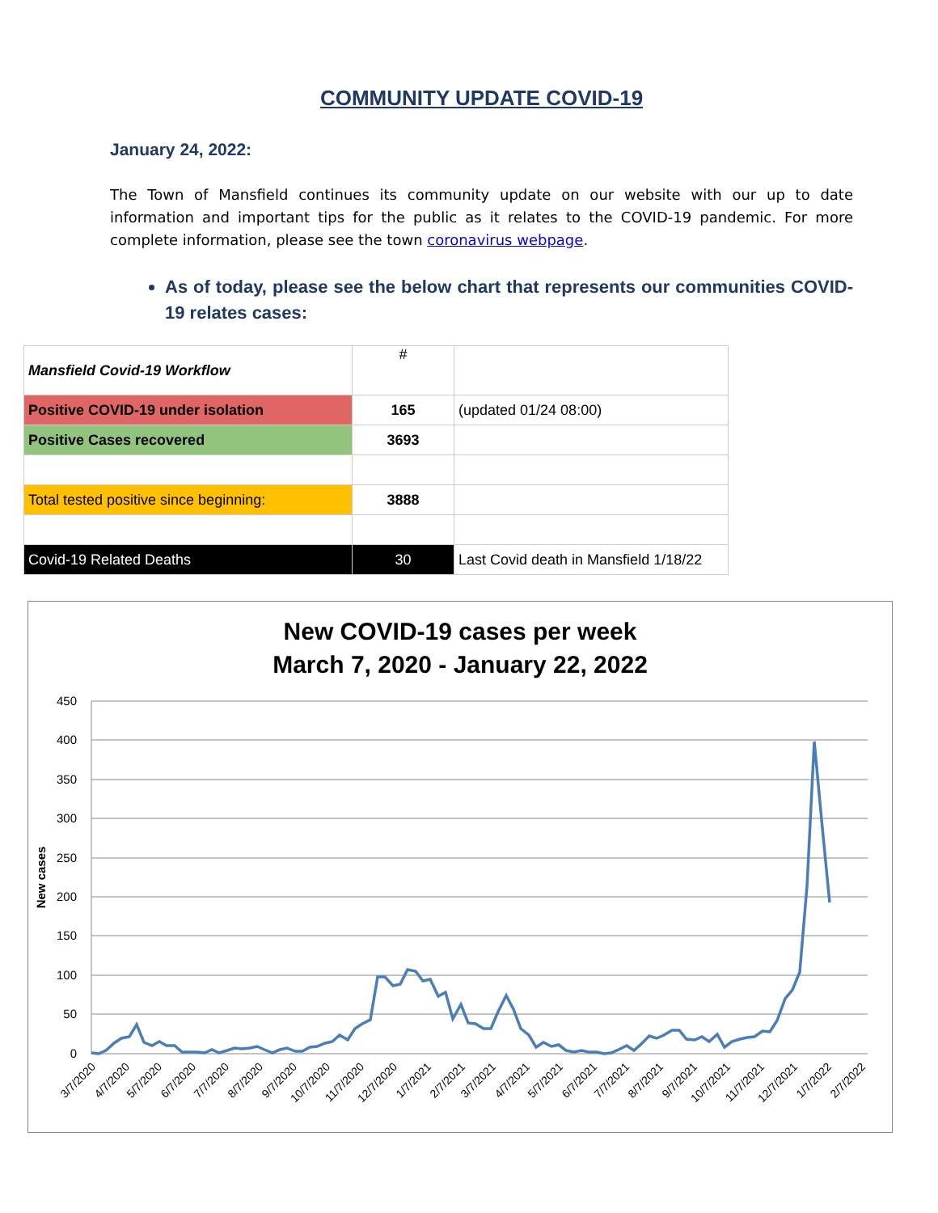COMMUNITY UPDATE COVID-19
January 24, 2022:
The Town of Mansfield continues its community update on our website with our up to date information and important tips for the public as it relates to the COVID-19 pandemic. For more complete information, please see the town coronavirus webpage.
As of today, please see the below chart that represents our communities COVID-19 relates cases:
| Mansfield Covid-19 Workflow | # | |
| Positive COVID-19 under isolation | 165 | (updated 01/24 08:00) |
| Positive Cases recovered | 3693 | |
| Total tested positive since beginning: | 3888 | |
| Covid-19 Related Deaths | 30 | Last Covid death in Mansfield 1/18/22 |
New COVID-19 cases per week
March 7, 2020 - January 22, 2022
450
400
350
300
250
200
150
100
50
0
New cases
3/7/2020
4/7/2020
5/7/2020
6/7/2020
7/7/2020
8/7/2020
9/7/2020
10/7/2020
11/7/2020
12/7/2020
1/7/2021
2/7/2021
3/7/2021
4/7/2021
5/7/2021
6/7/2021
7/7/2021
8/7/2021
9/7/2021
10/7/2021
11/7/2021
12/7/2021
1/7/2022
2/7/2022